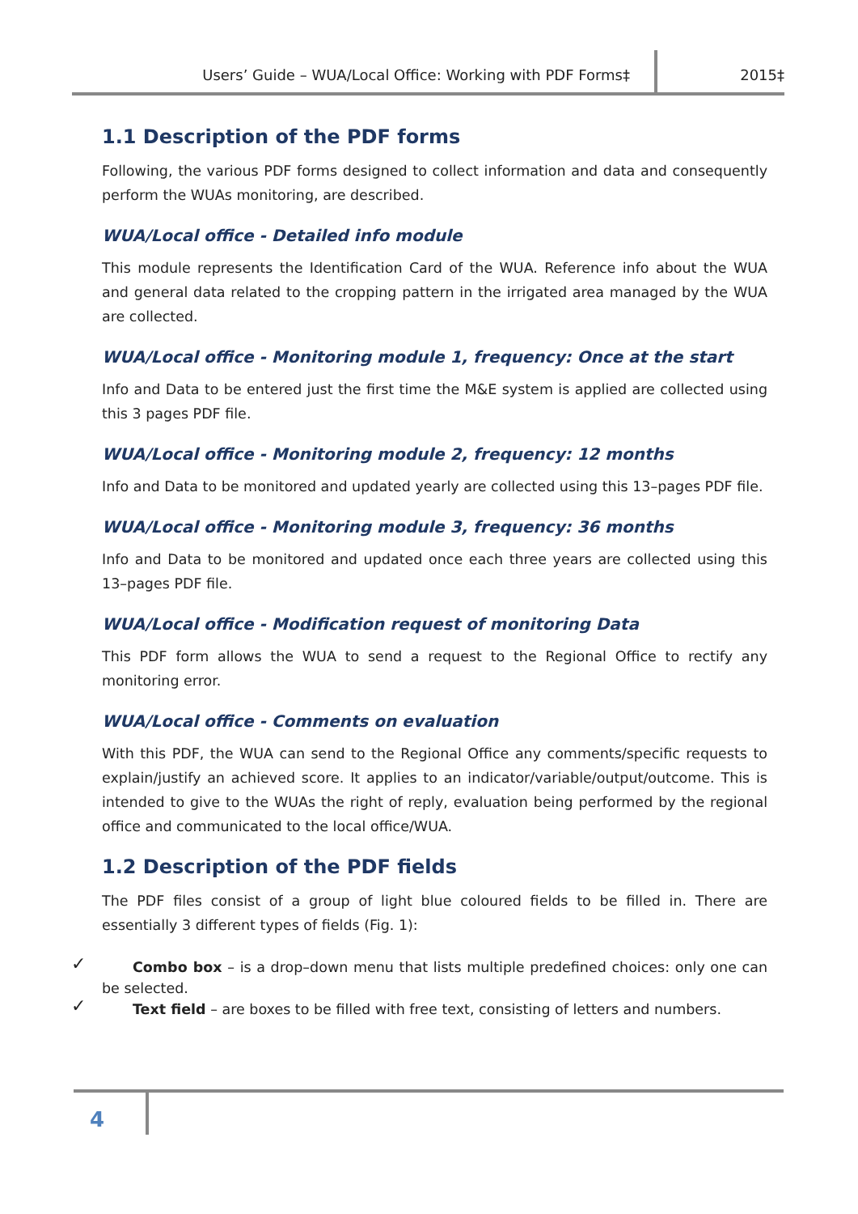Users’ Guide – WUA/Local Office: Working with PDF Forms‡ 2015‡
1.1 Description of the PDF forms
Following, the various PDF forms designed to collect information and data and consequently perform the WUAs monitoring, are described.
WUA/Local office - Detailed info module
This module represents the Identification Card of the WUA. Reference info about the WUA and general data related to the cropping pattern in the irrigated area managed by the WUA are collected.
WUA/Local office - Monitoring module 1, frequency: Once at the start
Info and Data to be entered just the first time the M&E system is applied are collected using this 3 pages PDF file.
WUA/Local office - Monitoring module 2, frequency: 12 months
Info and Data to be monitored and updated yearly are collected using this 13–pages PDF file.
WUA/Local office - Monitoring module 3, frequency: 36 months
Info and Data to be monitored and updated once each three years are collected using this 13–pages PDF file.
WUA/Local office - Modification request of monitoring Data
This PDF form allows the WUA to send a request to the Regional Office to rectify any monitoring error.
WUA/Local office - Comments on evaluation
With this PDF, the WUA can send to the Regional Office any comments/specific requests to explain/justify an achieved score. It applies to an indicator/variable/output/outcome. This is intended to give to the WUAs the right of reply, evaluation being performed by the regional office and communicated to the local office/WUA.
1.2 Description of the PDF fields
The PDF files consist of a group of light blue coloured fields to be filled in. There are essentially 3 different types of fields (Fig. 1):
✓ Combo box – is a drop–down menu that lists multiple predefined choices: only one can be selected.
✓ Text field – are boxes to be filled with free text, consisting of letters and numbers.
4